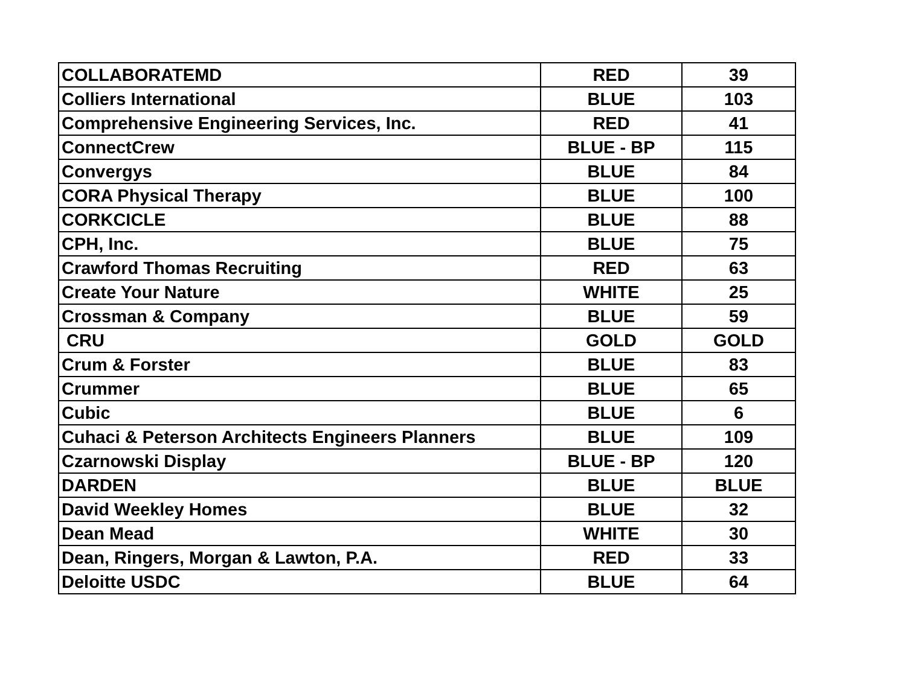| COLLABORATEMD | RED | 39 |
| Colliers International | BLUE | 103 |
| Comprehensive Engineering Services, Inc. | RED | 41 |
| ConnectCrew | BLUE - BP | 115 |
| Convergys | BLUE | 84 |
| CORA Physical Therapy | BLUE | 100 |
| CORKCICLE | BLUE | 88 |
| CPH, Inc. | BLUE | 75 |
| Crawford Thomas Recruiting | RED | 63 |
| Create Your Nature | WHITE | 25 |
| Crossman & Company | BLUE | 59 |
| CRU | GOLD | GOLD |
| Crum & Forster | BLUE | 83 |
| Crummer | BLUE | 65 |
| Cubic | BLUE | 6 |
| Cuhaci & Peterson Architects Engineers Planners | BLUE | 109 |
| Czarnowski Display | BLUE - BP | 120 |
| DARDEN | BLUE | BLUE |
| David Weekley Homes | BLUE | 32 |
| Dean Mead | WHITE | 30 |
| Dean, Ringers, Morgan & Lawton, P.A. | RED | 33 |
| Deloitte USDC | BLUE | 64 |